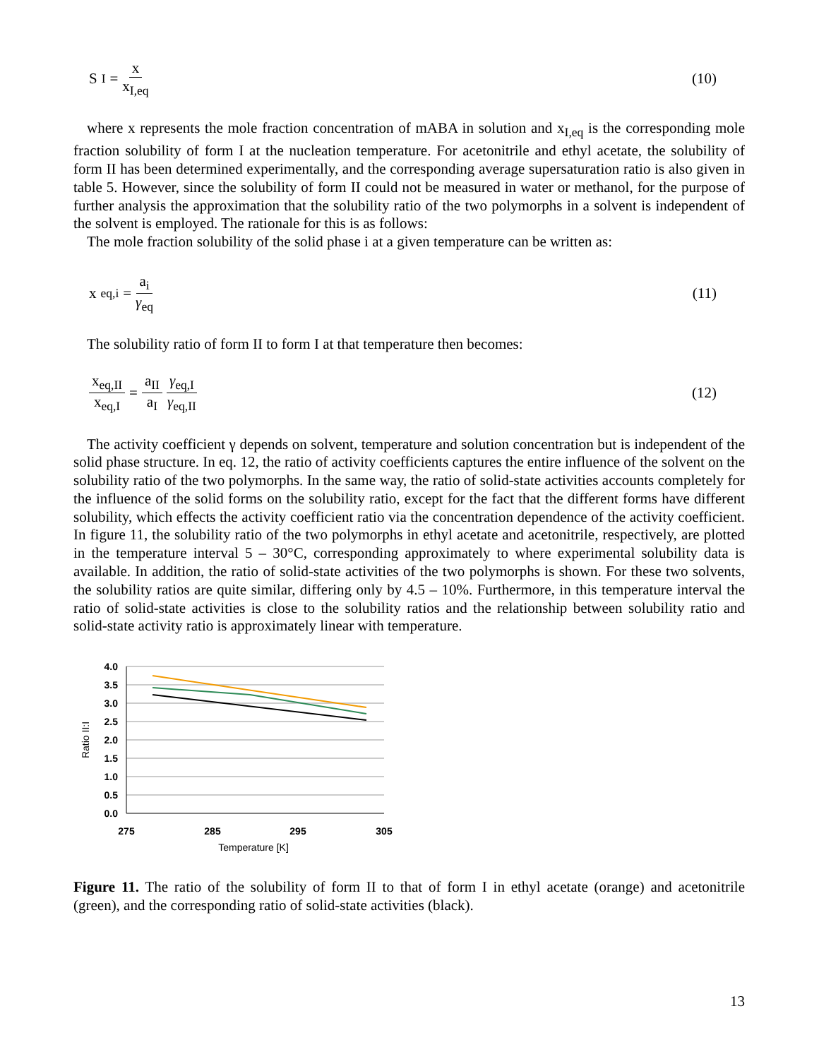S<sub>I</sub> = x x<sub>I,eq</sub> (10)
where x represents the mole fraction concentration of mABA in solution and x<sub>I,eq</sub> is the corresponding mole fraction solubility of form I at the nucleation temperature. For acetonitrile and ethyl acetate, the solubility of form II has been determined experimentally, and the corresponding average supersaturation ratio is also given in table 5. However, since the solubility of form II could not be measured in water or methanol, for the purpose of further analysis the approximation that the solubility ratio of the two polymorphs in a solvent is independent of the solvent is employed. The rationale for this is as follows:
The mole fraction solubility of the solid phase i at a given temperature can be written as:
x<sub>eq,i</sub> = a<sub>i</sub> γ<sub>eq</sub> (11)
The solubility ratio of form II to form I at that temperature then becomes:
x<sub>eq,II</sub> x<sub>eq,I</sub> = a<sub>II</sub> a<sub>I</sub> γ<sub>eq,I</sub> γ<sub>eq,II</sub>
(12)
The activity coefficient γ depends on solvent, temperature and solution concentration but is independent of the solid phase structure. In eq. 12, the ratio of activity coefficients captures the entire influence of the solvent on the solubility ratio of the two polymorphs. In the same way, the ratio of solid-state activities accounts completely for the influence of the solid forms on the solubility ratio, except for the fact that the different forms have different solubility, which effects the activity coefficient ratio via the concentration dependence of the activity coefficient. In figure 11, the solubility ratio of the two polymorphs in ethyl acetate and acetonitrile, respectively, are plotted in the temperature interval 5 – 30°C, corresponding approximately to where experimental solubility data is available. In addition, the ratio of solid-state activities of the two polymorphs is shown. For these two solvents, the solubility ratios are quite similar, differing only by 4.5 – 10%. Furthermore, in this temperature interval the ratio of solid-state activities is close to the solubility ratios and the relationship between solubility ratio and solid-state activity ratio is approximately linear with temperature.
4.0
3.5
3.0
2.5
2.0
1.5
1.0
0.5
0.0
275
285
295
305
Temperature [K]
Ratio II:I
Figure 11. The ratio of the solubility of form II to that of form I in ethyl acetate (orange) and acetonitrile (green), and the corresponding ratio of solid-state activities (black).
13